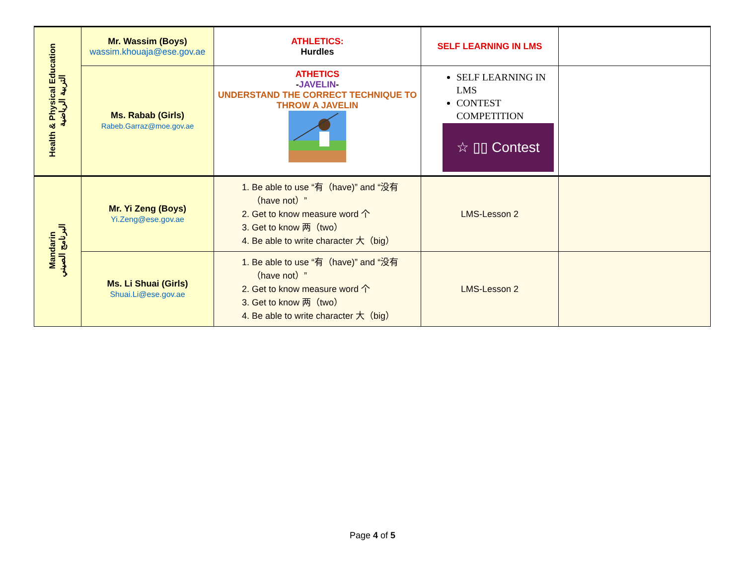| Health & Physical Education التربية الرياضية | Mr. Wassim (Boys) wassim.khouaja@ese.gov.ae | ATHLETICS: Hurdles | SELF LEARNING IN LMS | |
| | Ms. Rabab (Girls) Rabeb.Garraz@moe.gov.ae | ATHETICS - JAVELIN - UNDERSTAND THE CORRECT TECHNIQUE TO THROW A JAVELIN | SELF LEARNING IN LMS CONTEST COMPETITION ☆ ▯▯ Contest | |
| Mandarin البرنامج الصيني | Mr. Yi Zeng (Boys) Yi.Zeng@ese.gov.ae | 1. Be able to use “有（have)” and “没有（have not）” 2. Get to know measure word 个 3. Get to know 两（two） 4. Be able to write character 大（big） | LMS-Lesson 2 | |
| | Ms. Li Shuai (Girls) Shuai.Li@ese.gov.ae | 1. Be able to use “有（have)” and “没有（have not）” 2. Get to know measure word 个 3. Get to know 两（two） 4. Be able to write character 大（big） | LMS-Lesson 2 | |
Page 4 of 5